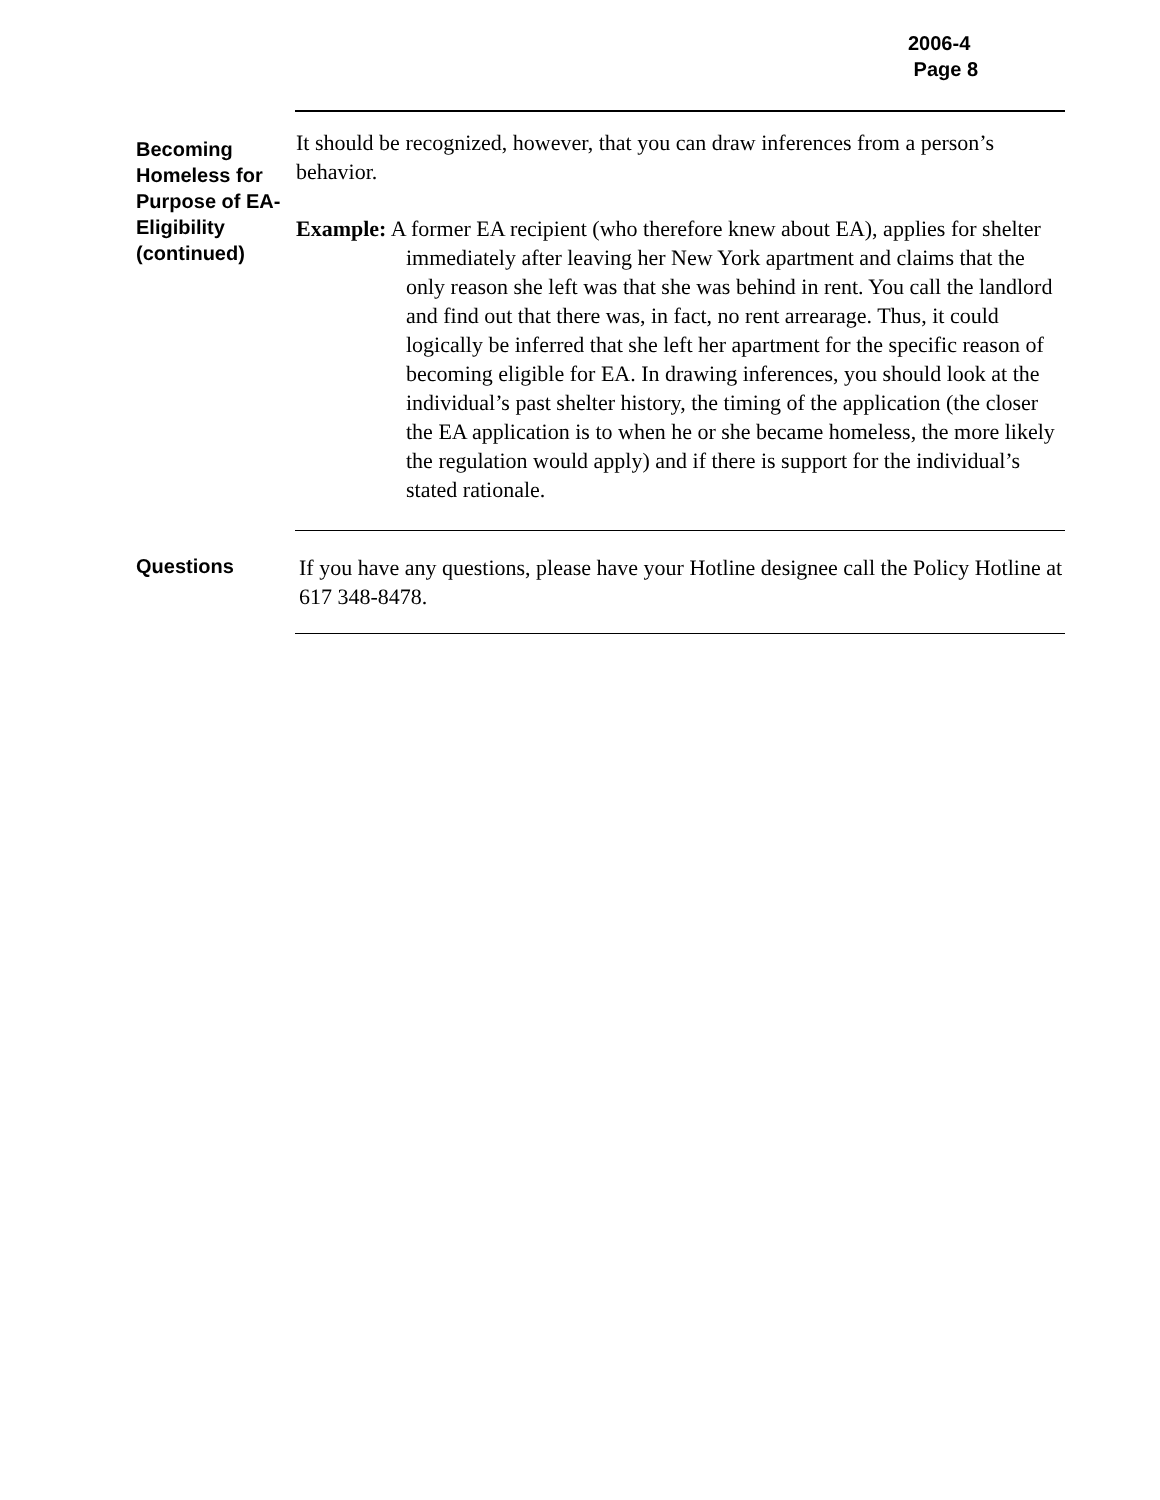2006-4
Page 8
Becoming Homeless for Purpose of EA-Eligibility (continued)
It should be recognized, however, that you can draw inferences from a person’s behavior.
Example: A former EA recipient (who therefore knew about EA), applies for shelter immediately after leaving her New York apartment and claims that the only reason she left was that she was behind in rent. You call the landlord and find out that there was, in fact, no rent arrearage. Thus, it could logically be inferred that she left her apartment for the specific reason of becoming eligible for EA. In drawing inferences, you should look at the individual’s past shelter history, the timing of the application (the closer the EA application is to when he or she became homeless, the more likely the regulation would apply) and if there is support for the individual’s stated rationale.
Questions
If you have any questions, please have your Hotline designee call the Policy Hotline at 617 348-8478.